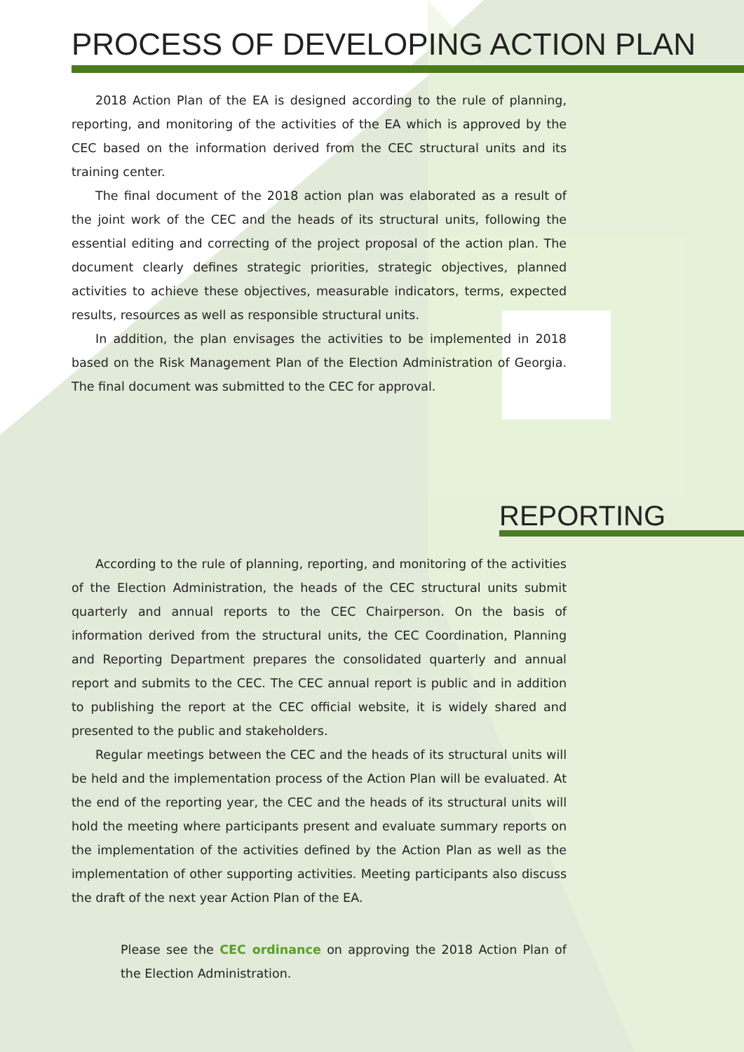PROCESS OF DEVELOPING ACTION PLAN
2018 Action Plan of the EA is designed according to the rule of planning, reporting, and monitoring of the activities of the EA which is approved by the CEC based on the information derived from the CEC structural units and its training center.
The final document of the 2018 action plan was elaborated as a result of the joint work of the CEC and the heads of its structural units, following the essential editing and correcting of the project proposal of the action plan. The document clearly defines strategic priorities, strategic objectives, planned activities to achieve these objectives, measurable indicators, terms, expected results, resources as well as responsible structural units.
In addition, the plan envisages the activities to be implemented in 2018 based on the Risk Management Plan of the Election Administration of Georgia. The final document was submitted to the CEC for approval.
REPORTING
According to the rule of planning, reporting, and monitoring of the activities of the Election Administration, the heads of the CEC structural units submit quarterly and annual reports to the CEC Chairperson. On the basis of information derived from the structural units, the CEC Coordination, Planning and Reporting Department prepares the consolidated quarterly and annual report and submits to the CEC. The CEC annual report is public and in addition to publishing the report at the CEC official website, it is widely shared and presented to the public and stakeholders.
Regular meetings between the CEC and the heads of its structural units will be held and the implementation process of the Action Plan will be evaluated. At the end of the reporting year, the CEC and the heads of its structural units will hold the meeting where participants present and evaluate summary reports on the implementation of the activities defined by the Action Plan as well as the implementation of other supporting activities. Meeting participants also discuss the draft of the next year Action Plan of the EA.
Please see the CEC ordinance on approving the 2018 Action Plan of the Election Administration.